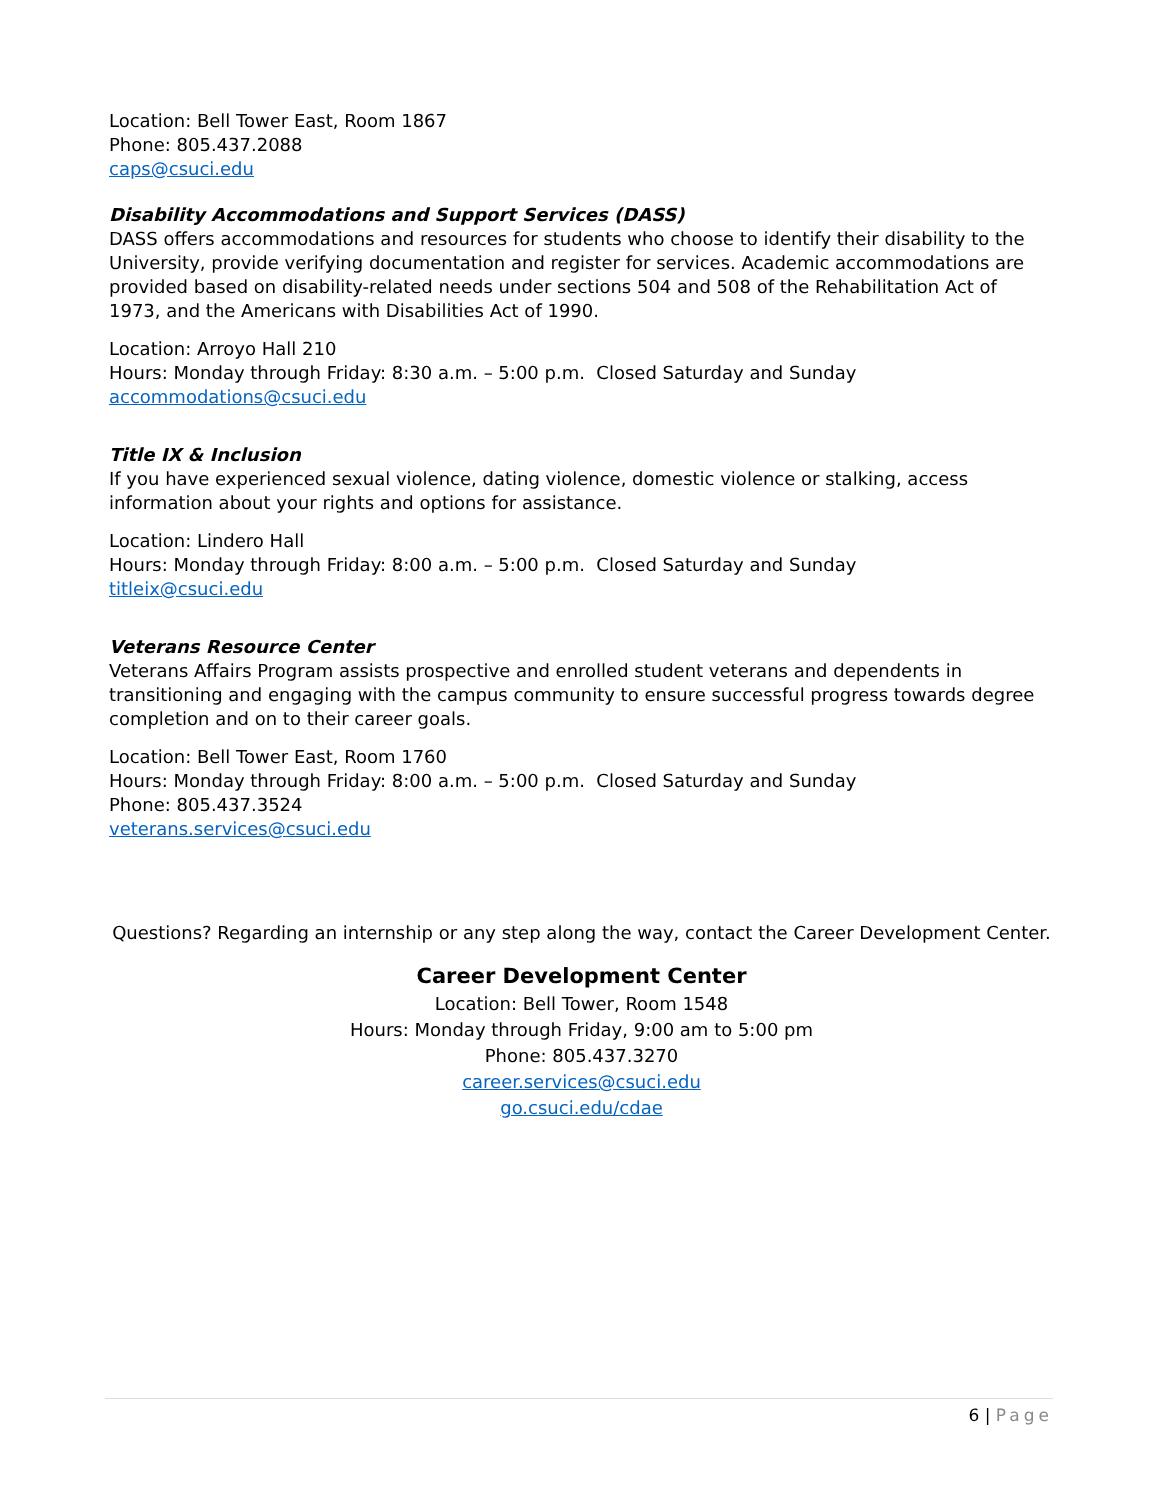Location: Bell Tower East, Room 1867
Phone: 805.437.2088
caps@csuci.edu
Disability Accommodations and Support Services (DASS)
DASS offers accommodations and resources for students who choose to identify their disability to the University, provide verifying documentation and register for services. Academic accommodations are provided based on disability-related needs under sections 504 and 508 of the Rehabilitation Act of 1973, and the Americans with Disabilities Act of 1990.
Location: Arroyo Hall 210
Hours: Monday through Friday: 8:30 a.m. – 5:00 p.m. Closed Saturday and Sunday
accommodations@csuci.edu
Title IX & Inclusion
If you have experienced sexual violence, dating violence, domestic violence or stalking, access information about your rights and options for assistance.
Location: Lindero Hall
Hours: Monday through Friday: 8:00 a.m. – 5:00 p.m. Closed Saturday and Sunday
titleix@csuci.edu
Veterans Resource Center
Veterans Affairs Program assists prospective and enrolled student veterans and dependents in transitioning and engaging with the campus community to ensure successful progress towards degree completion and on to their career goals.
Location: Bell Tower East, Room 1760
Hours: Monday through Friday: 8:00 a.m. – 5:00 p.m. Closed Saturday and Sunday
Phone: 805.437.3524
veterans.services@csuci.edu
Questions? Regarding an internship or any step along the way, contact the Career Development Center.
Career Development Center
Location: Bell Tower, Room 1548
Hours: Monday through Friday, 9:00 am to 5:00 pm
Phone: 805.437.3270
career.services@csuci.edu
go.csuci.edu/cdae
6 | Page